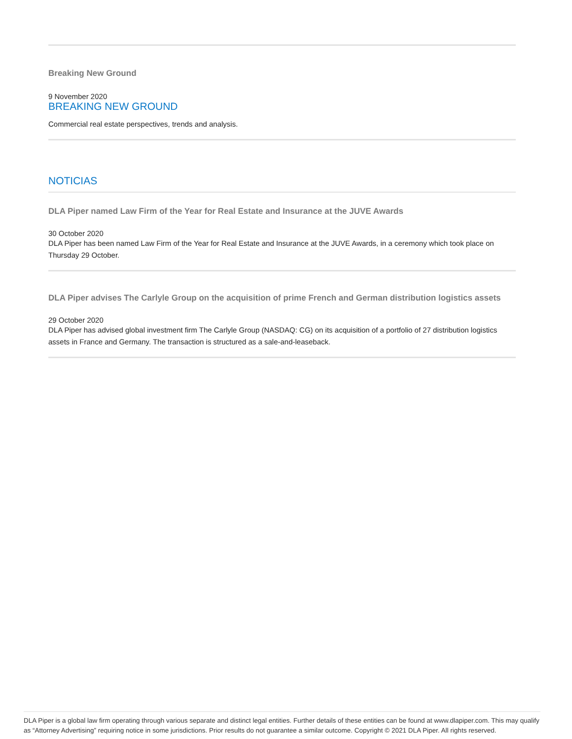Breaking New Ground
9 November 2020
BREAKING NEW GROUND
Commercial real estate perspectives, trends and analysis.
NOTICIAS
DLA Piper named Law Firm of the Year for Real Estate and Insurance at the JUVE Awards
30 October 2020
DLA Piper has been named Law Firm of the Year for Real Estate and Insurance at the JUVE Awards, in a ceremony which took place on Thursday 29 October.
DLA Piper advises The Carlyle Group on the acquisition of prime French and German distribution logistics assets
29 October 2020
DLA Piper has advised global investment firm The Carlyle Group (NASDAQ: CG) on its acquisition of a portfolio of 27 distribution logistics assets in France and Germany. The transaction is structured as a sale-and-leaseback.
DLA Piper is a global law firm operating through various separate and distinct legal entities. Further details of these entities can be found at www.dlapiper.com. This may qualify as “Attorney Advertising” requiring notice in some jurisdictions. Prior results do not guarantee a similar outcome. Copyright © 2021 DLA Piper. All rights reserved.